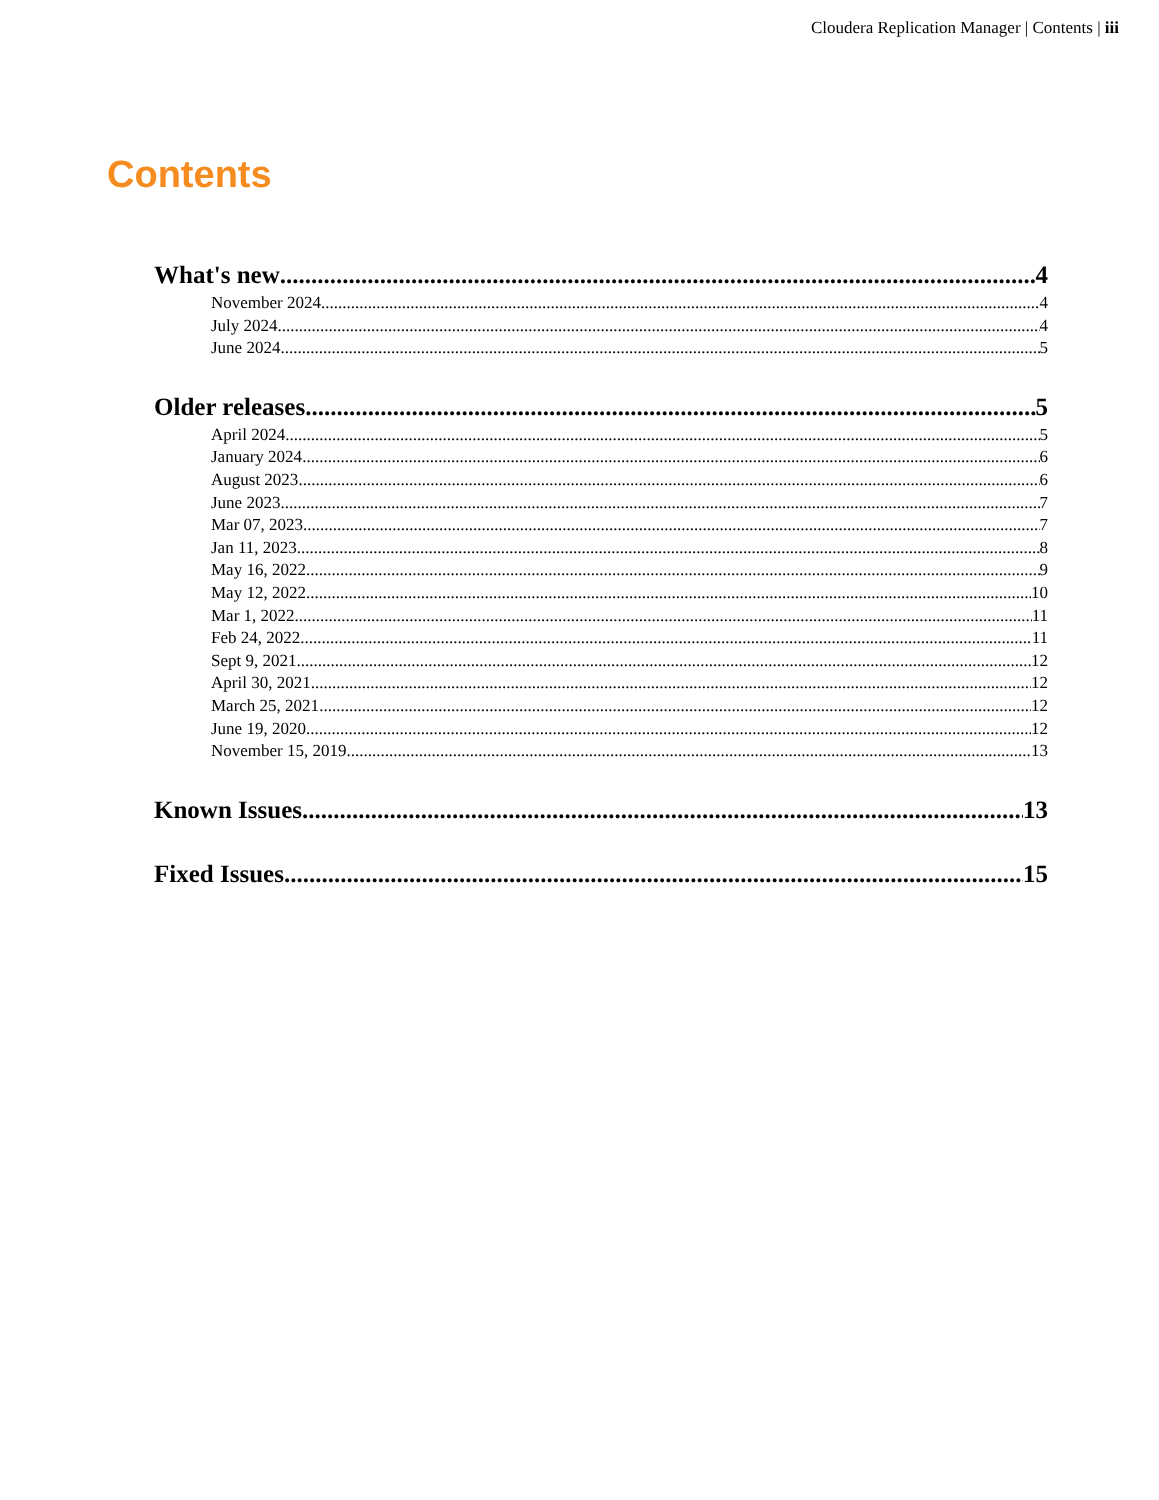Cloudera Replication Manager | Contents | iii
Contents
What's new 4
November 2024 4
July 2024 4
June 2024 5
Older releases 5
April 2024 5
January 2024 6
August 2023 6
June 2023 7
Mar 07, 2023 7
Jan 11, 2023 8
May 16, 2022 9
May 12, 2022 10
Mar 1, 2022 11
Feb 24, 2022 11
Sept 9, 2021 12
April 30, 2021 12
March 25, 2021 12
June 19, 2020 12
November 15, 2019 13
Known Issues 13
Fixed Issues 15